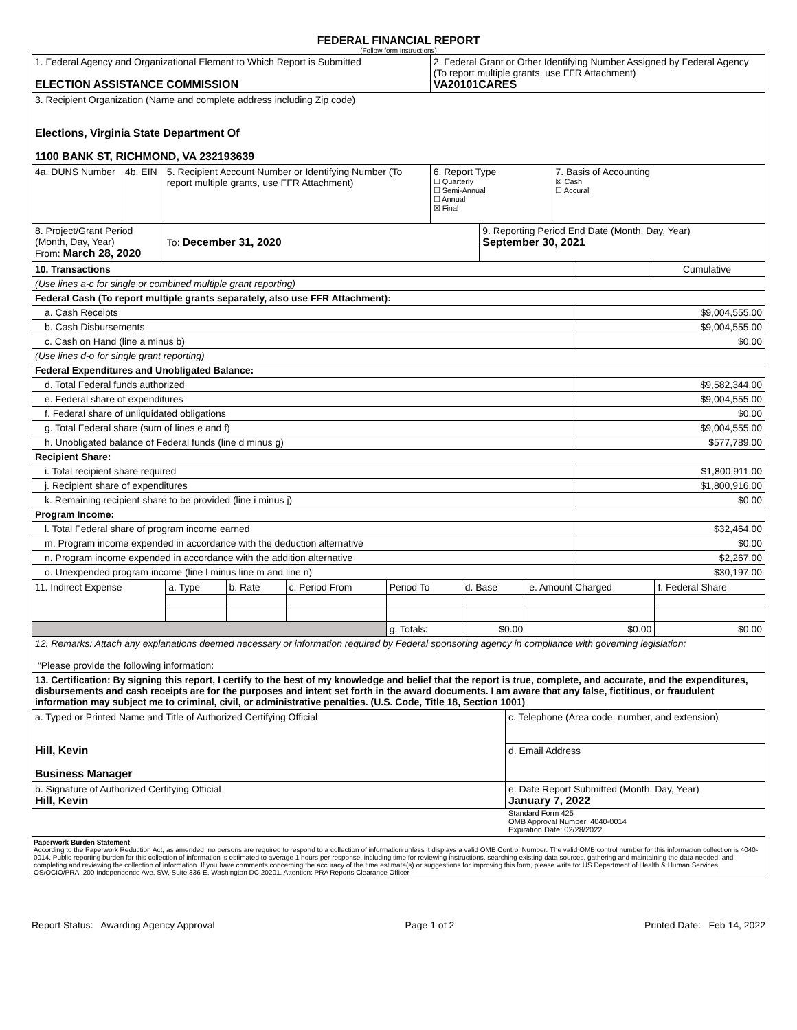FEDERAL FINANCIAL REPORT
(Follow form instructions)
| 1. Federal Agency and Organizational Element to Which Report is Submitted ELECTION ASSISTANCE COMMISSION | | | 2. Federal Grant or Other Identifying Number Assigned by Federal Agency (To report multiple grants, use FFR Attachment) VA20101CARES | | |
| 3. Recipient Organization (Name and complete address including Zip code) Elections, Virginia State Department Of 1100 BANK ST, RICHMOND, VA 232193639 | | | | | |
| 4a. DUNS Number | 4b. EIN | 5. Recipient Account Number or Identifying Number (To report multiple grants, use FFR Attachment) | 6. Report Type ☐ Quarterly ☐ Semi-Annual ☐ Annual ☒ Final | | 7. Basis of Accounting ☒ Cash ☐ Accural |
| 8. Project/Grant Period (Month, Day, Year) From: March 28, 2020 | | To: December 31, 2020 | | 9. Reporting Period End Date (Month, Day, Year) September 30, 2021 | |
| 10. Transactions | | Cumulative |
| (Use lines a-c for single or combined multiple grant reporting) | | |
| Federal Cash (To report multiple grants separately, also use FFR Attachment): | | |
| a. Cash Receipts | $9,004,555.00 | |
| b. Cash Disbursements | $9,004,555.00 | |
| c. Cash on Hand (line a minus b) | $0.00 | |
| (Use lines d-o for single grant reporting) | | |
| Federal Expenditures and Unobligated Balance: | | |
| d. Total Federal funds authorized | $9,582,344.00 | |
| e. Federal share of expenditures | $9,004,555.00 | |
| f. Federal share of unliquidated obligations | $0.00 | |
| g. Total Federal share (sum of lines e and f) | $9,004,555.00 | |
| h. Unobligated balance of Federal funds (line d minus g) | $577,789.00 | |
| Recipient Share: | | |
| i. Total recipient share required | $1,800,911.00 | |
| j. Recipient share of expenditures | $1,800,916.00 | |
| k. Remaining recipient share to be provided (line i minus j) | $0.00 | |
| Program Income: | | |
| l. Total Federal share of program income earned | $32,464.00 | |
| m. Program income expended in accordance with the deduction alternative | $0.00 | |
| n. Program income expended in accordance with the addition alternative | $2,267.00 | |
| o. Unexpended program income (line l minus line m and line n) | $30,197.00 | |
| 11. Indirect Expense | a. Type | b. Rate | c. Period From | Period To | d. Base | e. Amount Charged | f. Federal Share |
| | | | | g. Totals: | $0.00 | $0.00 | $0.00 |
| 12. Remarks: Attach any explanations deemed necessary or information required by Federal sponsoring agency in compliance with governing legislation: "Please provide the following information: | | | | | | | |
| 13. Certification: By signing this report, I certify to the best of my knowledge and belief that the report is true, complete, and accurate, and the expenditures, disbursements and cash receipts are for the purposes and intent set forth in the award documents. I am aware that any false, fictitious, or fraudulent information may subject me to criminal, civil, or administrative penalties. (U.S. Code, Title 18, Section 1001) | | | | | | | |
| a. Typed or Printed Name and Title of Authorized Certifying Official Hill, Kevin Business Manager | c. Telephone (Area code, number, and extension) |
| | d. Email Address |
| b. Signature of Authorized Certifying Official Hill, Kevin | e. Date Report Submitted (Month, Day, Year) January 7, 2022 |
Standard Form 425
OMB Approval Number: 4040-0014
Expiration Date: 02/28/2022
Paperwork Burden Statement
According to the Paperwork Reduction Act, as amended, no persons are required to respond to a collection of information unless it displays a valid OMB Control Number. The valid OMB control number for this information collection is 4040-0014. Public reporting burden for this collection of information is estimated to average 1 hours per response, including time for reviewing instructions, searching existing data sources, gathering and maintaining the data needed, and completing and reviewing the collection of information. If you have comments concerning the accuracy of the time estimate(s) or suggestions for improving this form, please write to: US Department of Health & Human Services, OS/OCIO/PRA, 200 Independence Ave, SW, Suite 336-E, Washington DC 20201. Attention: PRA Reports Clearance Officer
Report Status: Awarding Agency Approval Page 1 of 2 Printed Date: Feb 14, 2022